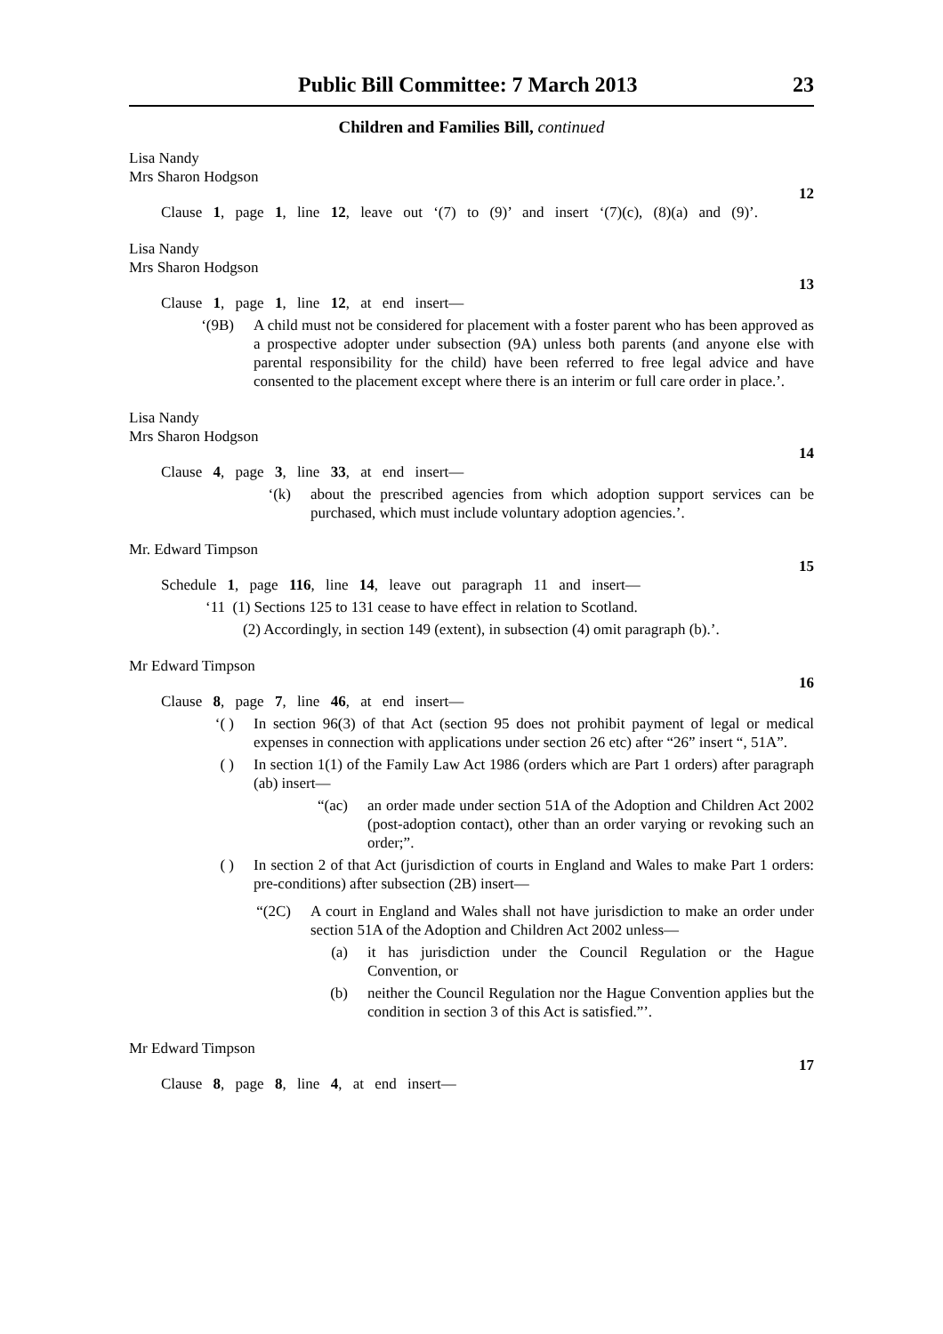Public Bill Committee: 7 March 2013 23
Children and Families Bill, continued
Lisa Nandy
Mrs Sharon Hodgson
12
Clause 1, page 1, line 12, leave out ‘(7) to (9)’ and insert ‘(7)(c), (8)(a) and (9)’.
Lisa Nandy
Mrs Sharon Hodgson
13
Clause 1, page 1, line 12, at end insert—
‘(9B) A child must not be considered for placement with a foster parent who has been approved as a prospective adopter under subsection (9A) unless both parents (and anyone else with parental responsibility for the child) have been referred to free legal advice and have consented to the placement except where there is an interim or full care order in place.’.
Lisa Nandy
Mrs Sharon Hodgson
14
Clause 4, page 3, line 33, at end insert—
‘(k) about the prescribed agencies from which adoption support services can be purchased, which must include voluntary adoption agencies.’.
Mr. Edward Timpson
15
Schedule 1, page 116, line 14, leave out paragraph 11 and insert—
‘11 (1) Sections 125 to 131 cease to have effect in relation to Scotland.
(2) Accordingly, in section 149 (extent), in subsection (4) omit paragraph (b).’.
Mr Edward Timpson
16
Clause 8, page 7, line 46, at end insert—
‘( ) In section 96(3) of that Act (section 95 does not prohibit payment of legal or medical expenses in connection with applications under section 26 etc) after “26” insert “, 51A”.
( ) In section 1(1) of the Family Law Act 1986 (orders which are Part 1 orders) after paragraph (ab) insert—
“(ac) an order made under section 51A of the Adoption and Children Act 2002 (post-adoption contact), other than an order varying or revoking such an order;”.
( ) In section 2 of that Act (jurisdiction of courts in England and Wales to make Part 1 orders: pre-conditions) after subsection (2B) insert—
“(2C) A court in England and Wales shall not have jurisdiction to make an order under section 51A of the Adoption and Children Act 2002 unless—
(a) it has jurisdiction under the Council Regulation or the Hague Convention, or
(b) neither the Council Regulation nor the Hague Convention applies but the condition in section 3 of this Act is satisfied.”’.
Mr Edward Timpson
17
Clause 8, page 8, line 4, at end insert—